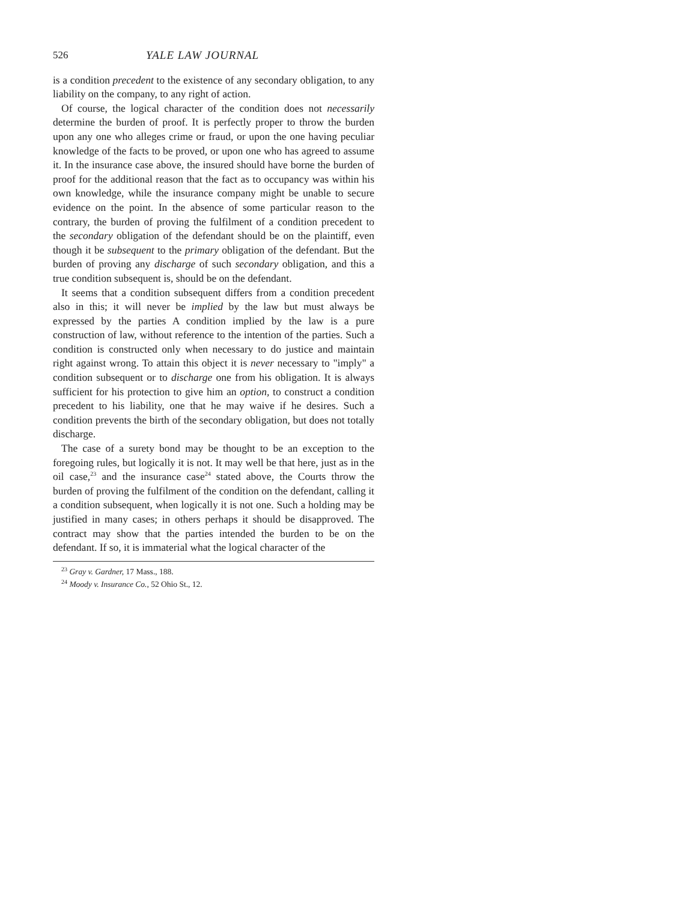526 YALE LAW JOURNAL
is a condition precedent to the existence of any secondary obligation, to any liability on the company, to any right of action.
Of course, the logical character of the condition does not necessarily determine the burden of proof. It is perfectly proper to throw the burden upon any one who alleges crime or fraud, or upon the one having peculiar knowledge of the facts to be proved, or upon one who has agreed to assume it. In the insurance case above, the insured should have borne the burden of proof for the additional reason that the fact as to occupancy was within his own knowledge, while the insurance company might be unable to secure evidence on the point. In the absence of some particular reason to the contrary, the burden of proving the fulfilment of a condition precedent to the secondary obligation of the defendant should be on the plaintiff, even though it be subsequent to the primary obligation of the defendant. But the burden of proving any discharge of such secondary obligation, and this a true condition subsequent is, should be on the defendant.
It seems that a condition subsequent differs from a condition precedent also in this; it will never be implied by the law but must always be expressed by the parties A condition implied by the law is a pure construction of law, without reference to the intention of the parties. Such a condition is constructed only when necessary to do justice and maintain right against wrong. To attain this object it is never necessary to "imply" a condition subsequent or to discharge one from his obligation. It is always sufficient for his protection to give him an option, to construct a condition precedent to his liability, one that he may waive if he desires. Such a condition prevents the birth of the secondary obligation, but does not totally discharge.
The case of a surety bond may be thought to be an exception to the foregoing rules, but logically it is not. It may well be that here, just as in the oil case,<sup>23</sup> and the insurance case<sup>24</sup> stated above, the Courts throw the burden of proving the fulfilment of the condition on the defendant, calling it a condition subsequent, when logically it is not one. Such a holding may be justified in many cases; in others perhaps it should be disapproved. The contract may show that the parties intended the burden to be on the defendant. If so, it is immaterial what the logical character of the
<sup>23</sup> Gray v. Gardner, 17 Mass., 188.
<sup>24</sup> Moody v. Insurance Co., 52 Ohio St., 12.